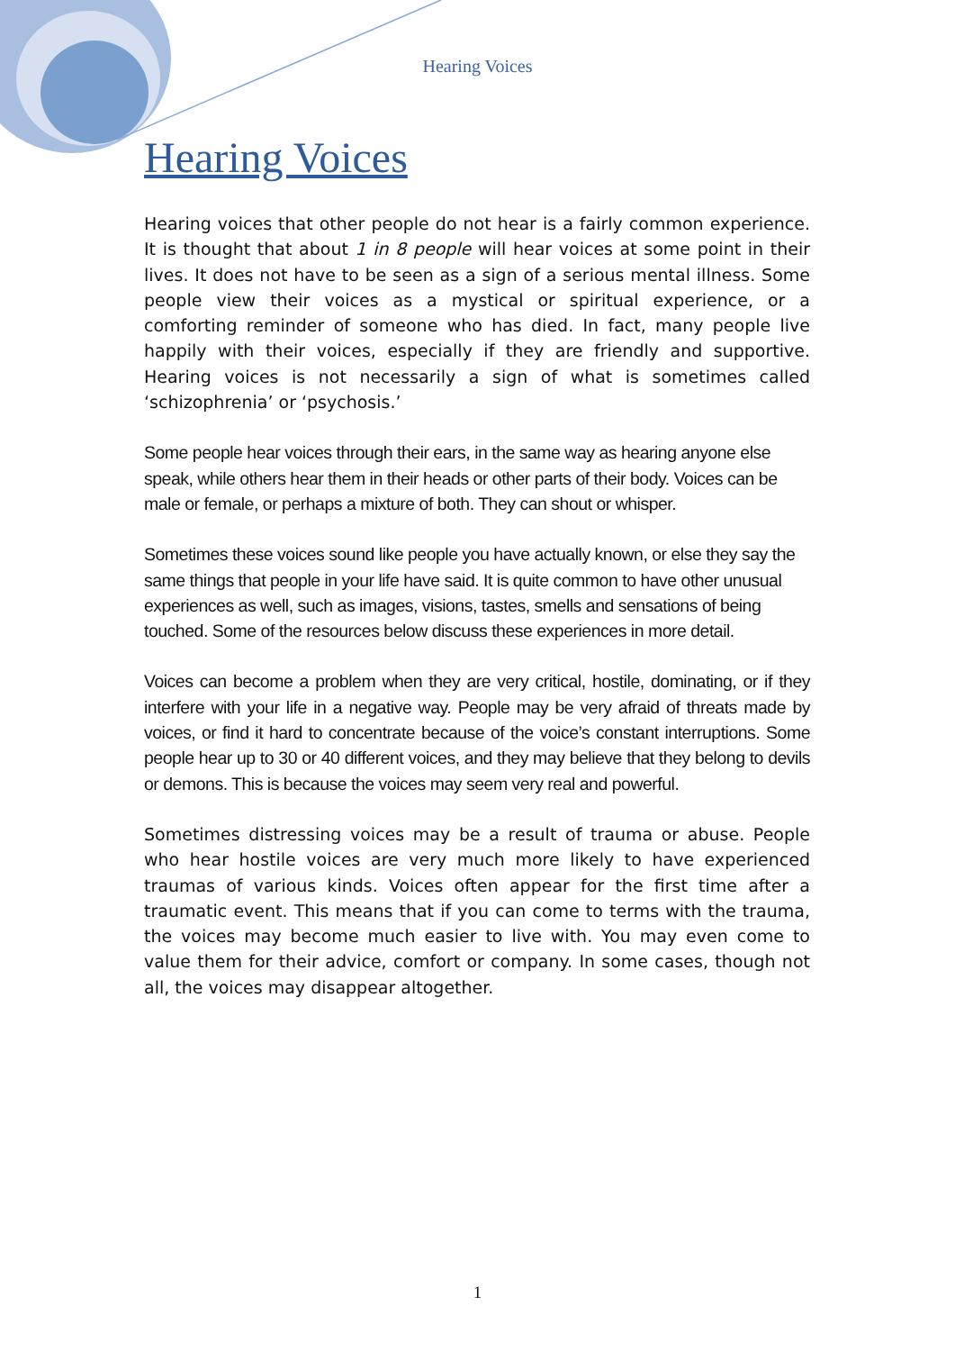Hearing Voices
Hearing Voices
Hearing voices that other people do not hear is a fairly common experience. It is thought that about 1 in 8 people will hear voices at some point in their lives. It does not have to be seen as a sign of a serious mental illness. Some people view their voices as a mystical or spiritual experience, or a comforting reminder of someone who has died. In fact, many people live happily with their voices, especially if they are friendly and supportive. Hearing voices is not necessarily a sign of what is sometimes called ‘schizophrenia’ or ‘psychosis.’
Some people hear voices through their ears, in the same way as hearing anyone else speak, while others hear them in their heads or other parts of their body. Voices can be male or female, or perhaps a mixture of both. They can shout or whisper.
Sometimes these voices sound like people you have actually known, or else they say the same things that people in your life have said. It is quite common to have other unusual experiences as well, such as images, visions, tastes, smells and sensations of being touched. Some of the resources below discuss these experiences in more detail.
Voices can become a problem when they are very critical, hostile, dominating, or if they interfere with your life in a negative way. People may be very afraid of threats made by voices, or find it hard to concentrate because of the voice’s constant interruptions. Some people hear up to 30 or 40 different voices, and they may believe that they belong to devils or demons. This is because the voices may seem very real and powerful.
Sometimes distressing voices may be a result of trauma or abuse. People who hear hostile voices are very much more likely to have experienced traumas of various kinds. Voices often appear for the first time after a traumatic event. This means that if you can come to terms with the trauma, the voices may become much easier to live with. You may even come to value them for their advice, comfort or company. In some cases, though not all, the voices may disappear altogether.
1